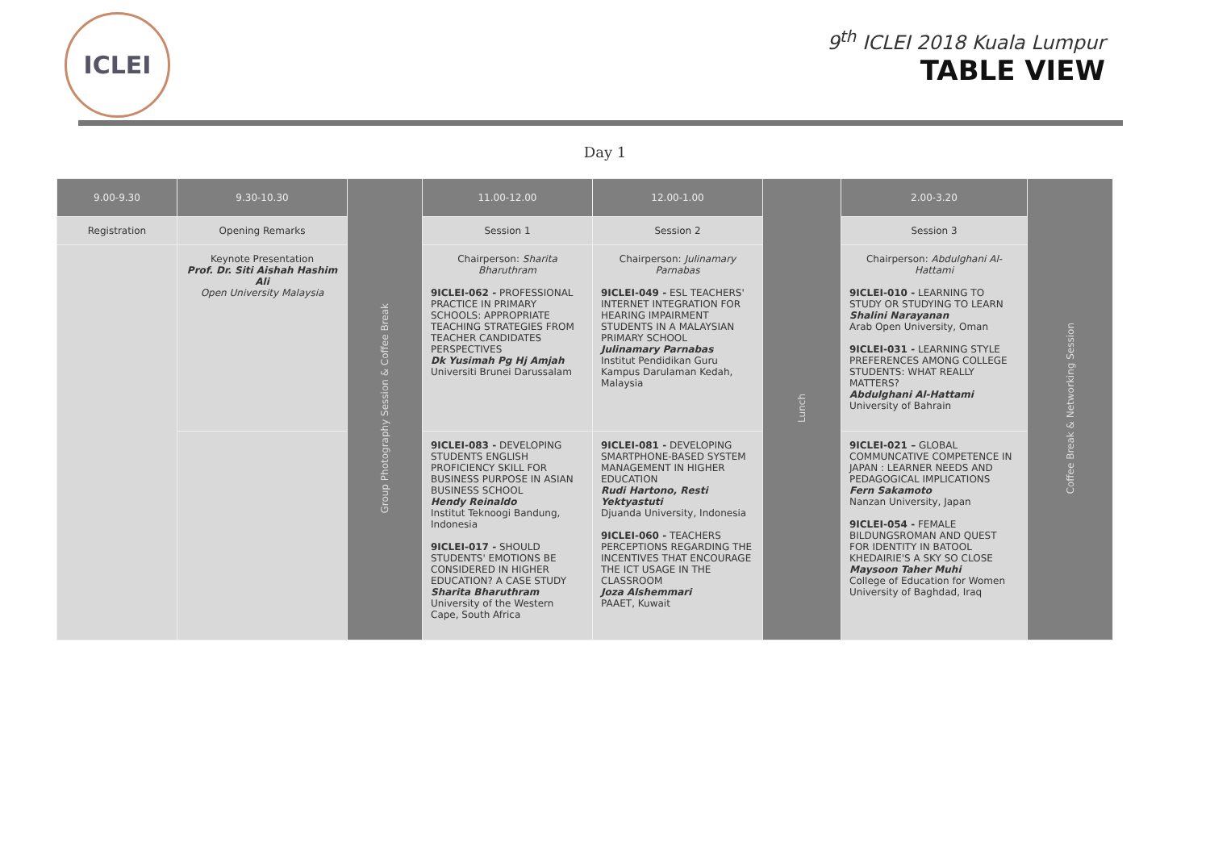ICLEI
9<sup>th</sup> ICLEI 2018 Kuala Lumpur
TABLE VIEW
Day 1
| 9.00-9.30 | 9.30-10.30 | Group Photography Session & Coffee Break | 11.00-12.00 | 12.00-1.00 | Lunch | 2.00-3.20 | Coffee Break & Networking Session |
| Registration | Opening Remarks | | Session 1 | Session 2 | | Session 3 | |
| | Keynote Presentation Prof. Dr. Siti Aishah Hashim Ali Open University Malaysia | | Chairperson: Sharita Bharuthram 9ICLEI-062 - PROFESSIONAL PRACTICE IN PRIMARY SCHOOLS: APPROPRIATE TEACHING STRATEGIES FROM TEACHER CANDIDATES PERSPECTIVES Dk Yusimah Pg Hj Amjah Universiti Brunei Darussalam | Chairperson: Julinamary Parnabas 9ICLEI-049 - ESL TEACHERS' INTERNET INTEGRATION FOR HEARING IMPAIRMENT STUDENTS IN A MALAYSIAN PRIMARY SCHOOL Julinamary Parnabas Institut Pendidikan Guru Kampus Darulaman Kedah, Malaysia | | Chairperson: Abdulghani Al-Hattami 9ICLEI-010 - LEARNING TO STUDY OR STUDYING TO LEARN Shalini Narayanan Arab Open University, Oman 9ICLEI-031 - LEARNING STYLE PREFERENCES AMONG COLLEGE STUDENTS: WHAT REALLY MATTERS? Abdulghani Al-Hattami University of Bahrain | |
| | | | 9ICLEI-083 - DEVELOPING STUDENTS ENGLISH PROFICIENCY SKILL FOR BUSINESS PURPOSE IN ASIAN BUSINESS SCHOOL Hendy Reinaldo Institut Teknoogi Bandung, Indonesia 9ICLEI-017 - SHOULD STUDENTS' EMOTIONS BE CONSIDERED IN HIGHER EDUCATION? A CASE STUDY Sharita Bharuthram University of the Western Cape, South Africa | 9ICLEI-081 - DEVELOPING SMARTPHONE-BASED SYSTEM MANAGEMENT IN HIGHER EDUCATION Rudi Hartono, Resti Yektyastuti Djuanda University, Indonesia 9ICLEI-060 - TEACHERS PERCEPTIONS REGARDING THE INCENTIVES THAT ENCOURAGE THE ICT USAGE IN THE CLASSROOM Joza Alshemmari PAAET, Kuwait | | 9ICLEI-021 – GLOBAL COMMUNCATIVE COMPETENCE IN JAPAN : LEARNER NEEDS AND PEDAGOGICAL IMPLICATIONS Fern Sakamoto Nanzan University, Japan 9ICLEI-054 - FEMALE BILDUNGSROMAN AND QUEST FOR IDENTITY IN BATOOL KHEDAIRIE'S A SKY SO CLOSE Maysoon Taher Muhi College of Education for Women University of Baghdad, Iraq | |